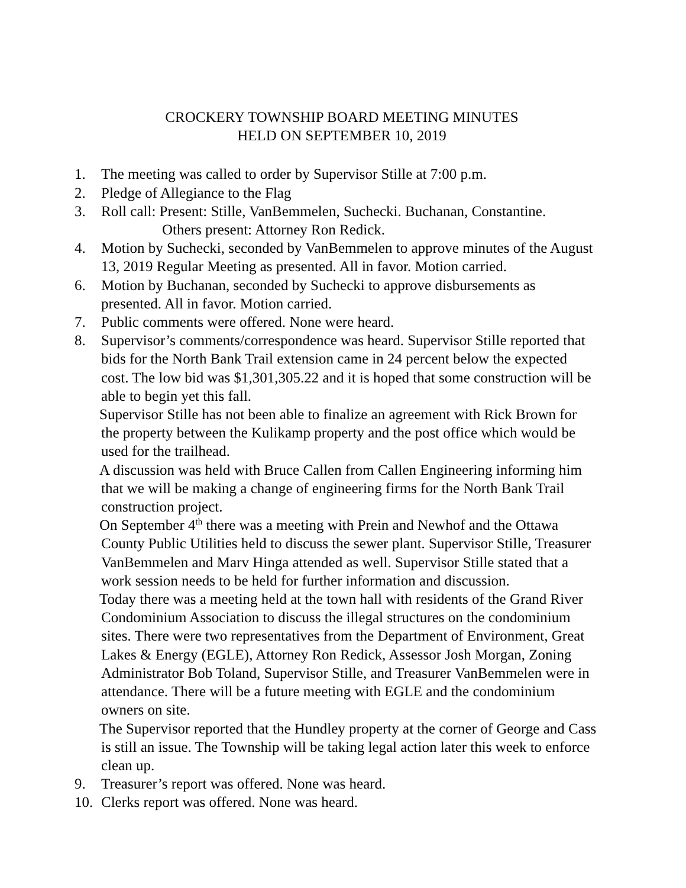CROCKERY TOWNSHIP BOARD MEETING MINUTES
HELD ON SEPTEMBER 10, 2019
1. The meeting was called to order by Supervisor Stille at 7:00 p.m.
2. Pledge of Allegiance to the Flag
3. Roll call: Present: Stille, VanBemmelen, Suchecki. Buchanan, Constantine.
Others present: Attorney Ron Redick.
4. Motion by Suchecki, seconded by VanBemmelen to approve minutes of the August 13, 2019 Regular Meeting as presented. All in favor. Motion carried.
6. Motion by Buchanan, seconded by Suchecki to approve disbursements as presented. All in favor. Motion carried.
7. Public comments were offered. None were heard.
8. Supervisor’s comments/correspondence was heard. Supervisor Stille reported that bids for the North Bank Trail extension came in 24 percent below the expected cost. The low bid was $1,301,305.22 and it is hoped that some construction will be able to begin yet this fall.
Supervisor Stille has not been able to finalize an agreement with Rick Brown for the property between the Kulikamp property and the post office which would be used for the trailhead.
A discussion was held with Bruce Callen from Callen Engineering informing him that we will be making a change of engineering firms for the North Bank Trail construction project.
On September 4<sup>th</sup> there was a meeting with Prein and Newhof and the Ottawa County Public Utilities held to discuss the sewer plant. Supervisor Stille, Treasurer VanBemmelen and Marv Hinga attended as well. Supervisor Stille stated that a work session needs to be held for further information and discussion.
Today there was a meeting held at the town hall with residents of the Grand River Condominium Association to discuss the illegal structures on the condominium sites. There were two representatives from the Department of Environment, Great Lakes & Energy (EGLE), Attorney Ron Redick, Assessor Josh Morgan, Zoning Administrator Bob Toland, Supervisor Stille, and Treasurer VanBemmelen were in attendance. There will be a future meeting with EGLE and the condominium owners on site.
The Supervisor reported that the Hundley property at the corner of George and Cass is still an issue. The Township will be taking legal action later this week to enforce clean up.
9. Treasurer’s report was offered. None was heard.
10. Clerks report was offered. None was heard.